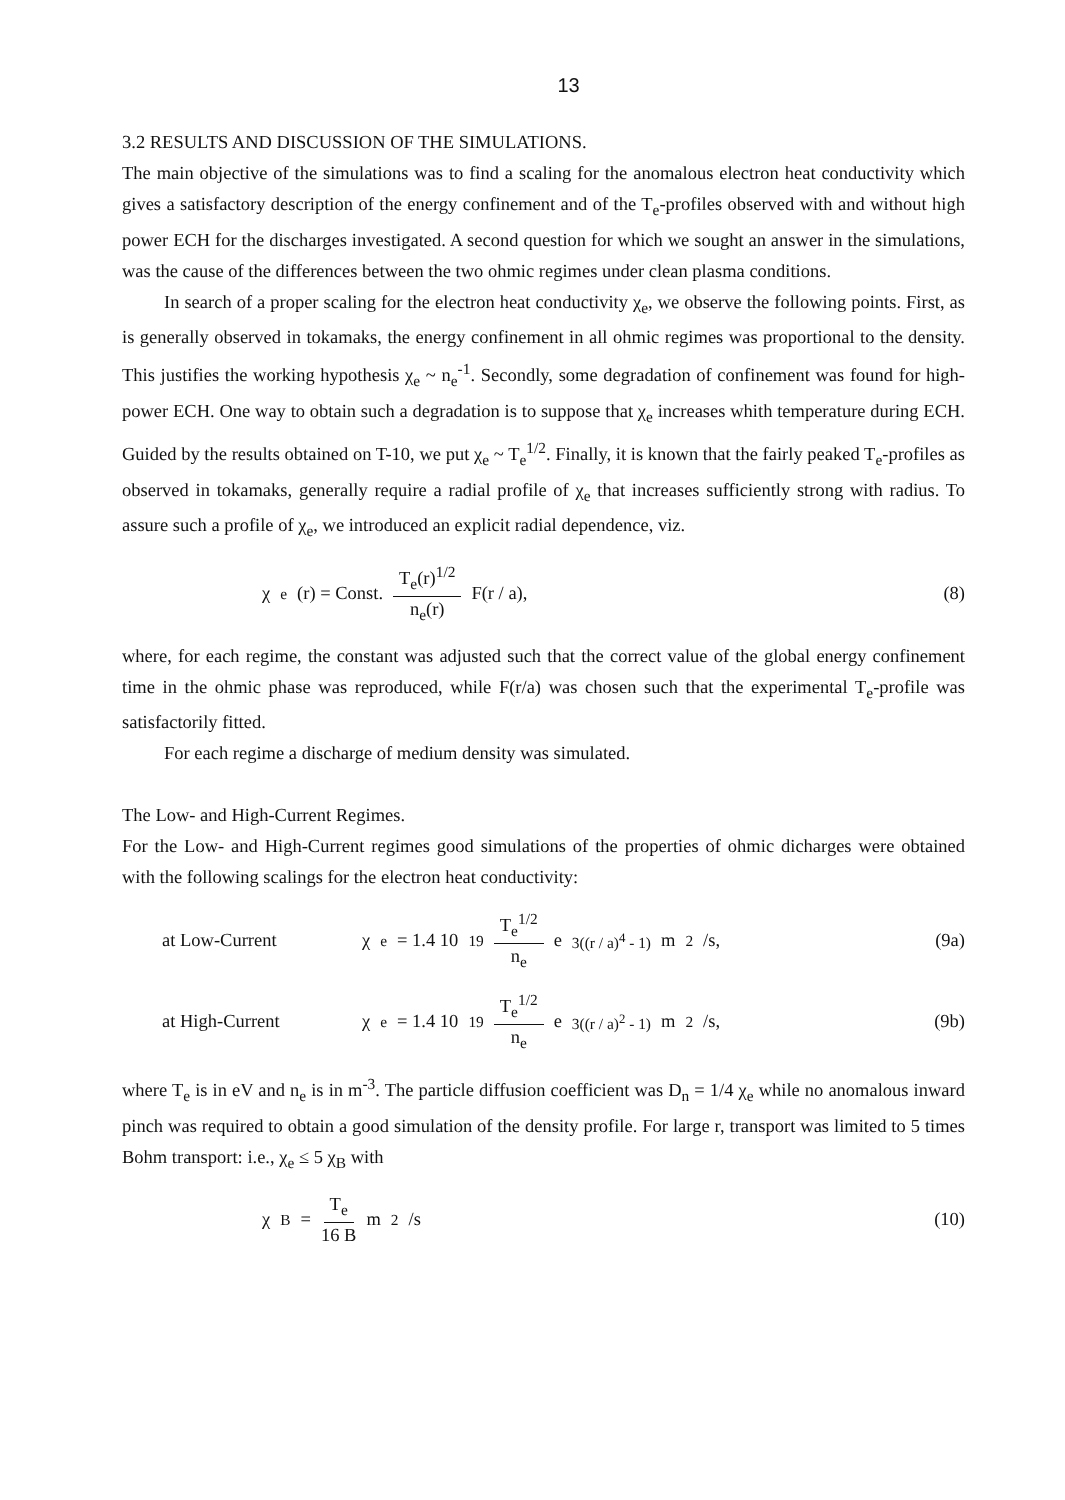13
3.2 RESULTS AND DISCUSSION OF THE SIMULATIONS.
The main objective of the simulations was to find a scaling for the anomalous electron heat conductivity which gives a satisfactory description of the energy confinement and of the T<sub>e</sub>-profiles observed with and without high power ECH for the discharges investigated. A second question for which we sought an answer in the simulations, was the cause of the differences between the two ohmic regimes under clean plasma conditions.
In search of a proper scaling for the electron heat conductivity χ<sub>e</sub>, we observe the following points. First, as is generally observed in tokamaks, the energy confinement in all ohmic regimes was proportional to the density. This justifies the working hypothesis χ<sub>e</sub> ~ n<sub>e</sub><sup>-1</sup>. Secondly, some degradation of confinement was found for high-power ECH. One way to obtain such a degradation is to suppose that χ<sub>e</sub> increases whith temperature during ECH. Guided by the results obtained on T-10, we put χ<sub>e</sub> ~ T<sub>e</sub><sup>1/2</sup>. Finally, it is known that the fairly peaked T<sub>e</sub>-profiles as observed in tokamaks, generally require a radial profile of χ<sub>e</sub> that increases sufficiently strong with radius. To assure such a profile of χ<sub>e</sub>, we introduced an explicit radial dependence, viz.
χ<sub>e</sub>(r) = Const. T<sub>e</sub>(r)<sup>1/2</sup> n<sub>e</sub>(r) F(r / a),
(8)
where, for each regime, the constant was adjusted such that the correct value of the global energy confinement time in the ohmic phase was reproduced, while F(r/a) was chosen such that the experimental T<sub>e</sub>-profile was satisfactorily fitted.
For each regime a discharge of medium density was simulated.
The Low- and High-Current Regimes.
For the Low- and High-Current regimes good simulations of the properties of ohmic dicharges were obtained with the following scalings for the electron heat conductivity:
at Low-Current χ<sub>e</sub> = 1.4 10<sup>19</sup> T<sub>e</sub><sup>1/2</sup> n<sub>e</sub> e<sup>3((r / a)<sup>4</sup> - 1)</sup> m<sup>2</sup>/s,
(9a)
at High-Current χ<sub>e</sub> = 1.4 10<sup>19</sup> T<sub>e</sub><sup>1/2</sup> n<sub>e</sub> e<sup>3((r / a)<sup>2</sup> - 1)</sup> m<sup>2</sup>/s,
(9b)
where T<sub>e</sub> is in eV and n<sub>e</sub> is in m<sup>-3</sup>. The particle diffusion coefficient was D<sub>n</sub> = 1/4 χ<sub>e</sub> while no anomalous inward pinch was required to obtain a good simulation of the density profile. For large r, transport was limited to 5 times Bohm transport: i.e., χ<sub>e</sub> ≤ 5 χ<sub>B</sub> with
χ<sub>B</sub> = T<sub>e</sub> 16 B m<sup>2</sup>/s (10)